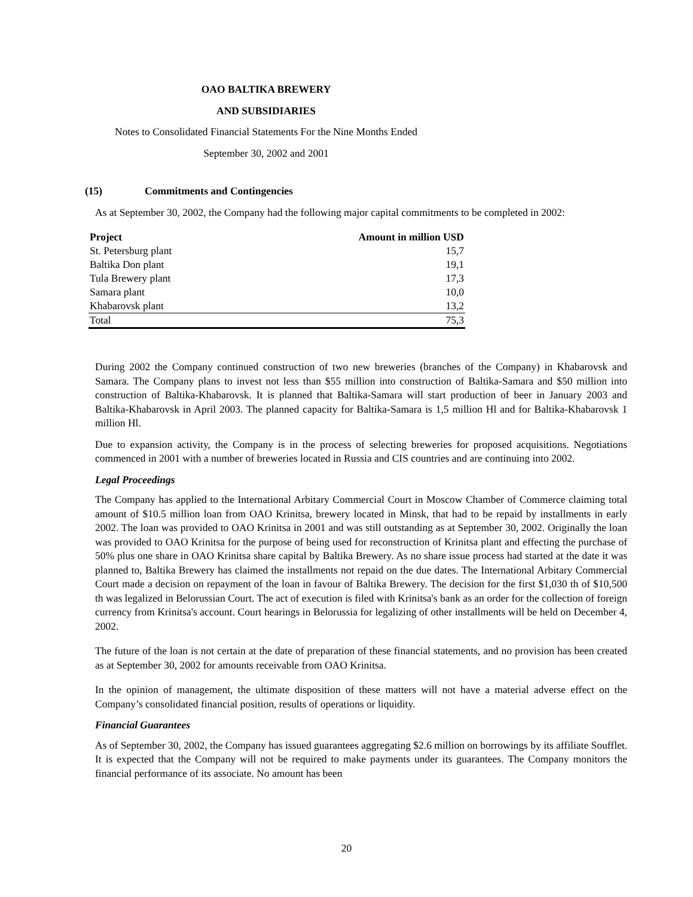OAO BALTIKA BREWERY
AND SUBSIDIARIES
Notes to Consolidated Financial Statements For the Nine Months Ended
September 30, 2002 and 2001
(15) Commitments and Contingencies
As at September 30, 2002, the Company had the following major capital commitments to be completed in 2002:
| Project | Amount in million USD |
| --- | --- |
| St. Petersburg plant | 15,7 |
| Baltika Don plant | 19,1 |
| Tula Brewery plant | 17,3 |
| Samara plant | 10,0 |
| Khabarovsk plant | 13,2 |
| Total | 75,3 |
During 2002 the Company continued construction of two new breweries (branches of the Company) in Khabarovsk and Samara. The Company plans to invest not less than $55 million into construction of Baltika-Samara and $50 million into construction of Baltika-Khabarovsk. It is planned that Baltika-Samara will start production of beer in January 2003 and Baltika-Khabarovsk in April 2003. The planned capacity for Baltika-Samara is 1,5 million Hl and for Baltika-Khabarovsk 1 million Hl.
Due to expansion activity, the Company is in the process of selecting breweries for proposed acquisitions. Negotiations commenced in 2001 with a number of breweries located in Russia and CIS countries and are continuing into 2002.
Legal Proceedings
The Company has applied to the International Arbitary Commercial Court in Moscow Chamber of Commerce claiming total amount of $10.5 million loan from OAO Krinitsa, brewery located in Minsk, that had to be repaid by installments in early 2002. The loan was provided to OAO Krinitsa in 2001 and was still outstanding as at September 30, 2002. Originally the loan was provided to OAO Krinitsa for the purpose of being used for reconstruction of Krinitsa plant and effecting the purchase of 50% plus one share in OAO Krinitsa share capital by Baltika Brewery. As no share issue process had started at the date it was planned to, Baltika Brewery has claimed the installments not repaid on the due dates. The International Arbitary Commercial Court made a decision on repayment of the loan in favour of Baltika Brewery. The decision for the first $1,030 th of $10,500 th was legalized in Belorussian Court. The act of execution is filed with Krinitsa's bank as an order for the collection of foreign currency from Krinitsa's account. Court hearings in Belorussia for legalizing of other installments will be held on December 4, 2002.
The future of the loan is not certain at the date of preparation of these financial statements, and no provision has been created as at September 30, 2002 for amounts receivable from OAO Krinitsa.
In the opinion of management, the ultimate disposition of these matters will not have a material adverse effect on the Company’s consolidated financial position, results of operations or liquidity.
Financial Guarantees
As of September 30, 2002, the Company has issued guarantees aggregating $2.6 million on borrowings by its affiliate Soufflet. It is expected that the Company will not be required to make payments under its guarantees. The Company monitors the financial performance of its associate. No amount has been
20